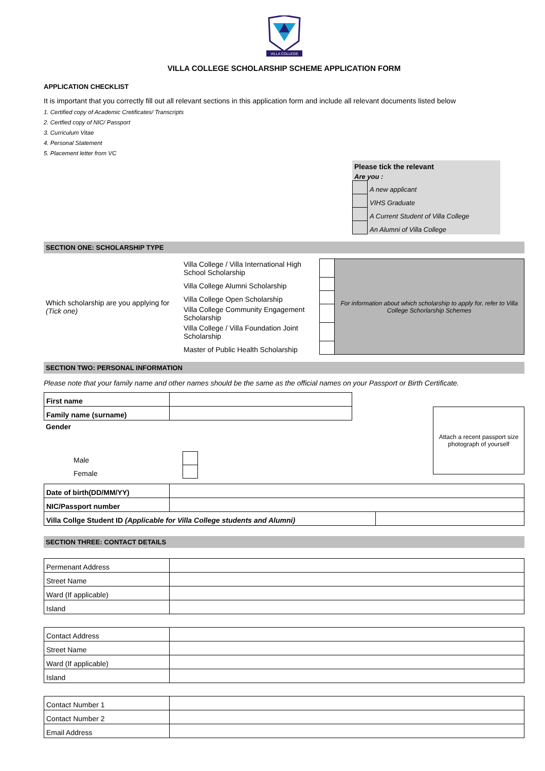VILLA COLLEGE
VILLA COLLEGE SCHOLARSHIP SCHEME APPLICATION FORM
APPLICATION CHECKLIST
It is important that you correctly fill out all relevant sections in this application form and include all relevant documents listed below
1. Certified copy of Academic Cretificates/ Transcripts
2. Certfied copy of NIC/ Passport
3. Curriculum Vitae
4. Personal Statement
5. Placement letter from VC
Please tick the relevant
Are you :
| | A new applicant |
| | VIHS Graduate |
| | A Current Student of Villa College |
| | An Alumni of Villa College |
SECTION ONE: SCHOLARSHIP TYPE
| Which scholarship are you applying for (Tick one) | Villa College / Villa International High School Scholarship | | For information about which scholarship to apply for, refer to Villa College Schorlarship Schemes |
| | Villa College Alumni Scholarship | | |
| | Villa College Open Scholarship | | |
| | Villa College Community Engagement Scholarship | | |
| | Villa College / Villa Foundation Joint Scholarship | | |
| | Master of Public Health Scholarship | | |
SECTION TWO: PERSONAL INFORMATION
Please note that your family name and other names should be the same as the official names on your Passport or Birth Certificate.
| First name | |
| Family name (surname) | |
Gender
| Male | |
| Female | |
Attach a recent passport size photograph of yourself
| Date of birth(DD/MM/YY) | | |
| NIC/Passport number | | |
| Villa Collge Student ID (Applicable for Villa College students and Alumni) | | |
SECTION THREE: CONTACT DETAILS
| Permenant Address | |
| Street Name | |
| Ward (If applicable) | |
| Island | |
| Contact Address | |
| Street Name | |
| Ward (If applicable) | |
| Island | |
| Contact Number 1 | |
| Contact Number 2 | |
| Email Address | |